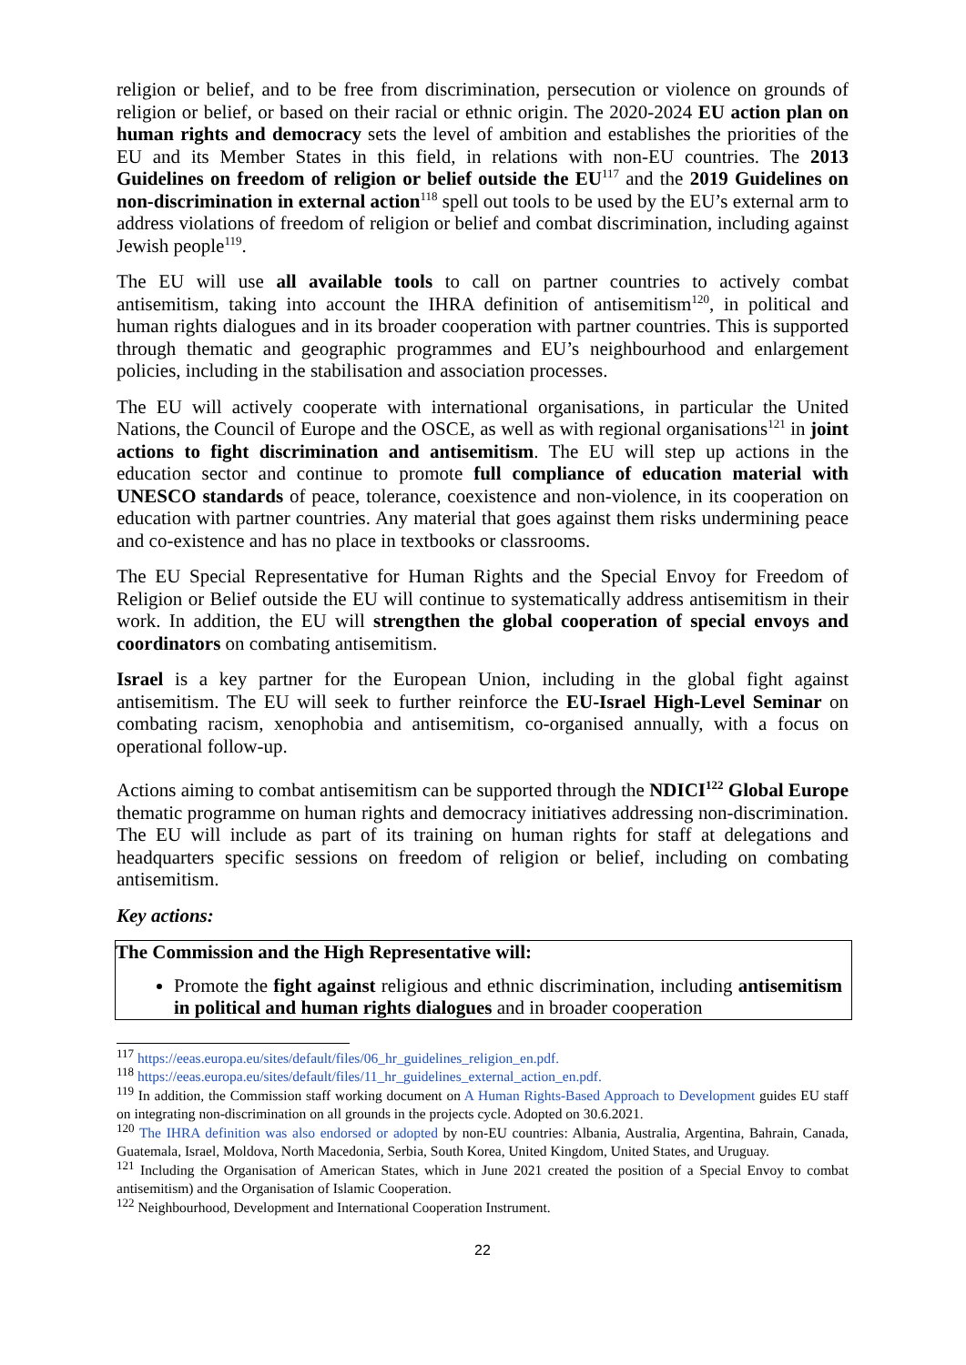religion or belief, and to be free from discrimination, persecution or violence on grounds of religion or belief, or based on their racial or ethnic origin. The 2020-2024 EU action plan on human rights and democracy sets the level of ambition and establishes the priorities of the EU and its Member States in this field, in relations with non-EU countries. The 2013 Guidelines on freedom of religion or belief outside the EU<sup>117</sup> and the 2019 Guidelines on non-discrimination in external action<sup>118</sup> spell out tools to be used by the EU’s external arm to address violations of freedom of religion or belief and combat discrimination, including against Jewish people<sup>119</sup>.
The EU will use all available tools to call on partner countries to actively combat antisemitism, taking into account the IHRA definition of antisemitism<sup>120</sup>, in political and human rights dialogues and in its broader cooperation with partner countries. This is supported through thematic and geographic programmes and EU’s neighbourhood and enlargement policies, including in the stabilisation and association processes.
The EU will actively cooperate with international organisations, in particular the United Nations, the Council of Europe and the OSCE, as well as with regional organisations<sup>121</sup> in joint actions to fight discrimination and antisemitism. The EU will step up actions in the education sector and continue to promote full compliance of education material with UNESCO standards of peace, tolerance, coexistence and non-violence, in its cooperation on education with partner countries. Any material that goes against them risks undermining peace and co-existence and has no place in textbooks or classrooms.
The EU Special Representative for Human Rights and the Special Envoy for Freedom of Religion or Belief outside the EU will continue to systematically address antisemitism in their work. In addition, the EU will strengthen the global cooperation of special envoys and coordinators on combating antisemitism.
Israel is a key partner for the European Union, including in the global fight against antisemitism. The EU will seek to further reinforce the EU-Israel High-Level Seminar on combating racism, xenophobia and antisemitism, co-organised annually, with a focus on operational follow-up.
Actions aiming to combat antisemitism can be supported through the NDICI<sup>122</sup> Global Europe thematic programme on human rights and democracy initiatives addressing non-discrimination. The EU will include as part of its training on human rights for staff at delegations and headquarters specific sessions on freedom of religion or belief, including on combating antisemitism.
Key actions:
The Commission and the High Representative will:
Promote the fight against religious and ethnic discrimination, including antisemitism in political and human rights dialogues and in broader cooperation
<sup>117</sup> https://eeas.europa.eu/sites/default/files/06_hr_guidelines_religion_en.pdf.
<sup>118</sup> https://eeas.europa.eu/sites/default/files/11_hr_guidelines_external_action_en.pdf.
<sup>119</sup> In addition, the Commission staff working document on A Human Rights-Based Approach to Development guides EU staff on integrating non-discrimination on all grounds in the projects cycle. Adopted on 30.6.2021.
<sup>120</sup> The IHRA definition was also endorsed or adopted by non-EU countries: Albania, Australia, Argentina, Bahrain, Canada, Guatemala, Israel, Moldova, North Macedonia, Serbia, South Korea, United Kingdom, United States, and Uruguay.
<sup>121</sup> Including the Organisation of American States, which in June 2021 created the position of a Special Envoy to combat antisemitism) and the Organisation of Islamic Cooperation.
<sup>122</sup> Neighbourhood, Development and International Cooperation Instrument.
22